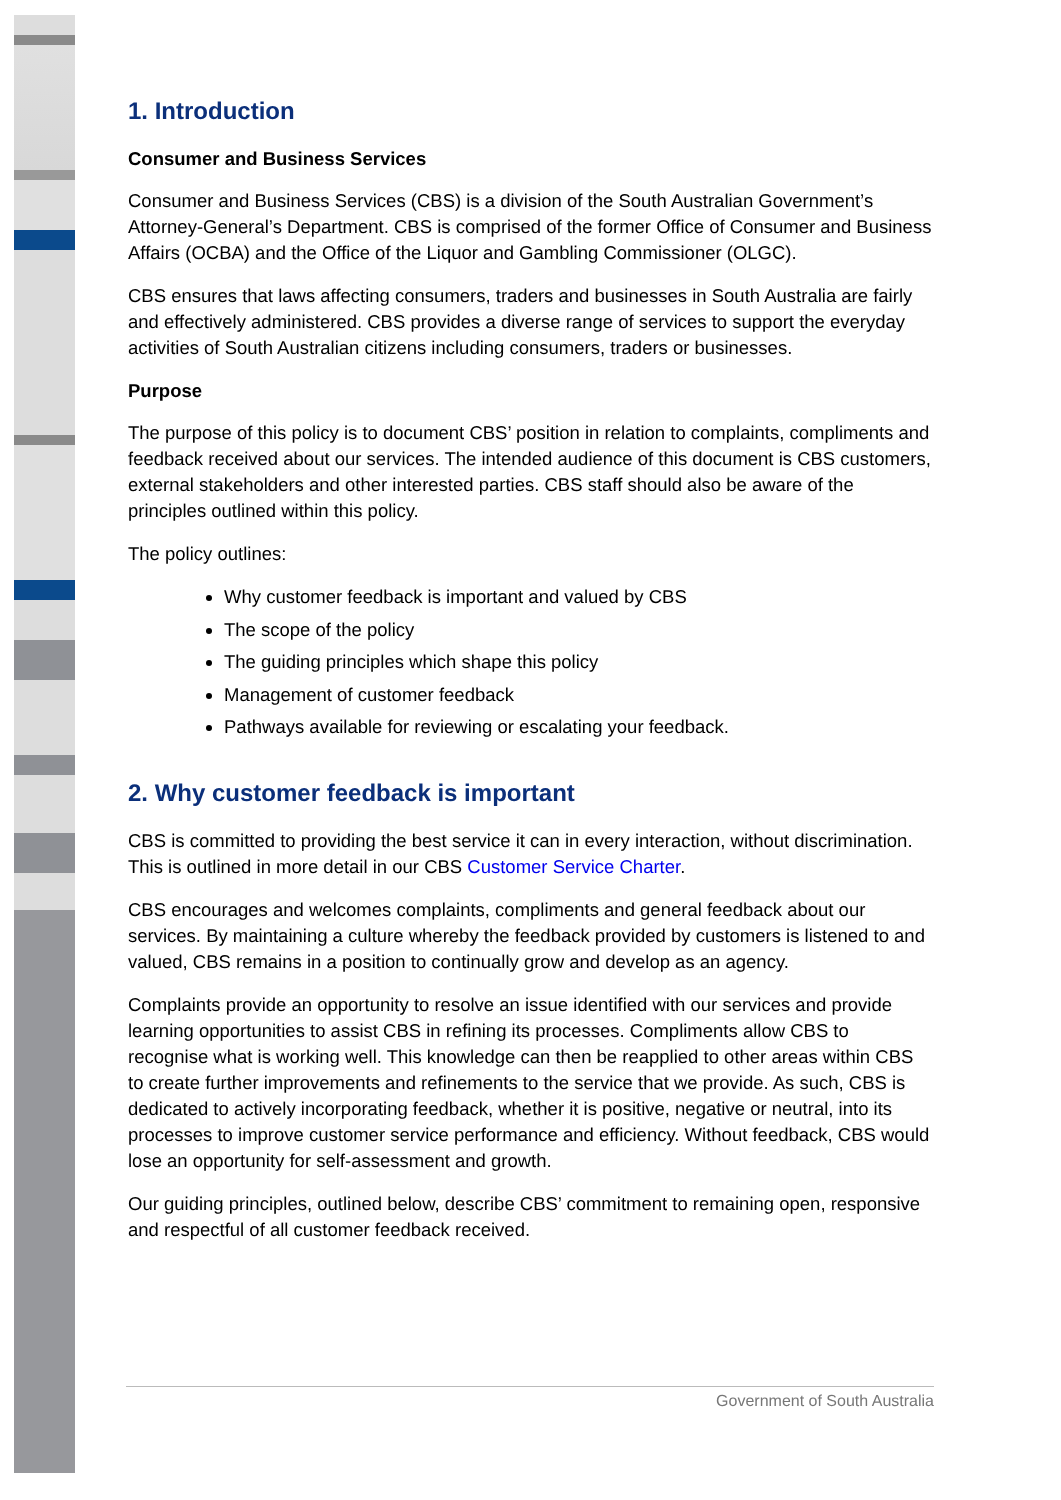1. Introduction
Consumer and Business Services
Consumer and Business Services (CBS) is a division of the South Australian Government’s Attorney-General’s Department. CBS is comprised of the former Office of Consumer and Business Affairs (OCBA) and the Office of the Liquor and Gambling Commissioner (OLGC).
CBS ensures that laws affecting consumers, traders and businesses in South Australia are fairly and effectively administered. CBS provides a diverse range of services to support the everyday activities of South Australian citizens including consumers, traders or businesses.
Purpose
The purpose of this policy is to document CBS’ position in relation to complaints, compliments and feedback received about our services. The intended audience of this document is CBS customers, external stakeholders and other interested parties. CBS staff should also be aware of the principles outlined within this policy.
The policy outlines:
Why customer feedback is important and valued by CBS
The scope of the policy
The guiding principles which shape this policy
Management of customer feedback
Pathways available for reviewing or escalating your feedback.
2. Why customer feedback is important
CBS is committed to providing the best service it can in every interaction, without discrimination. This is outlined in more detail in our CBS Customer Service Charter.
CBS encourages and welcomes complaints, compliments and general feedback about our services. By maintaining a culture whereby the feedback provided by customers is listened to and valued, CBS remains in a position to continually grow and develop as an agency.
Complaints provide an opportunity to resolve an issue identified with our services and provide learning opportunities to assist CBS in refining its processes. Compliments allow CBS to recognise what is working well. This knowledge can then be reapplied to other areas within CBS to create further improvements and refinements to the service that we provide. As such, CBS is dedicated to actively incorporating feedback, whether it is positive, negative or neutral, into its processes to improve customer service performance and efficiency. Without feedback, CBS would lose an opportunity for self-assessment and growth.
Our guiding principles, outlined below, describe CBS’ commitment to remaining open, responsive and respectful of all customer feedback received.
Government of South Australia